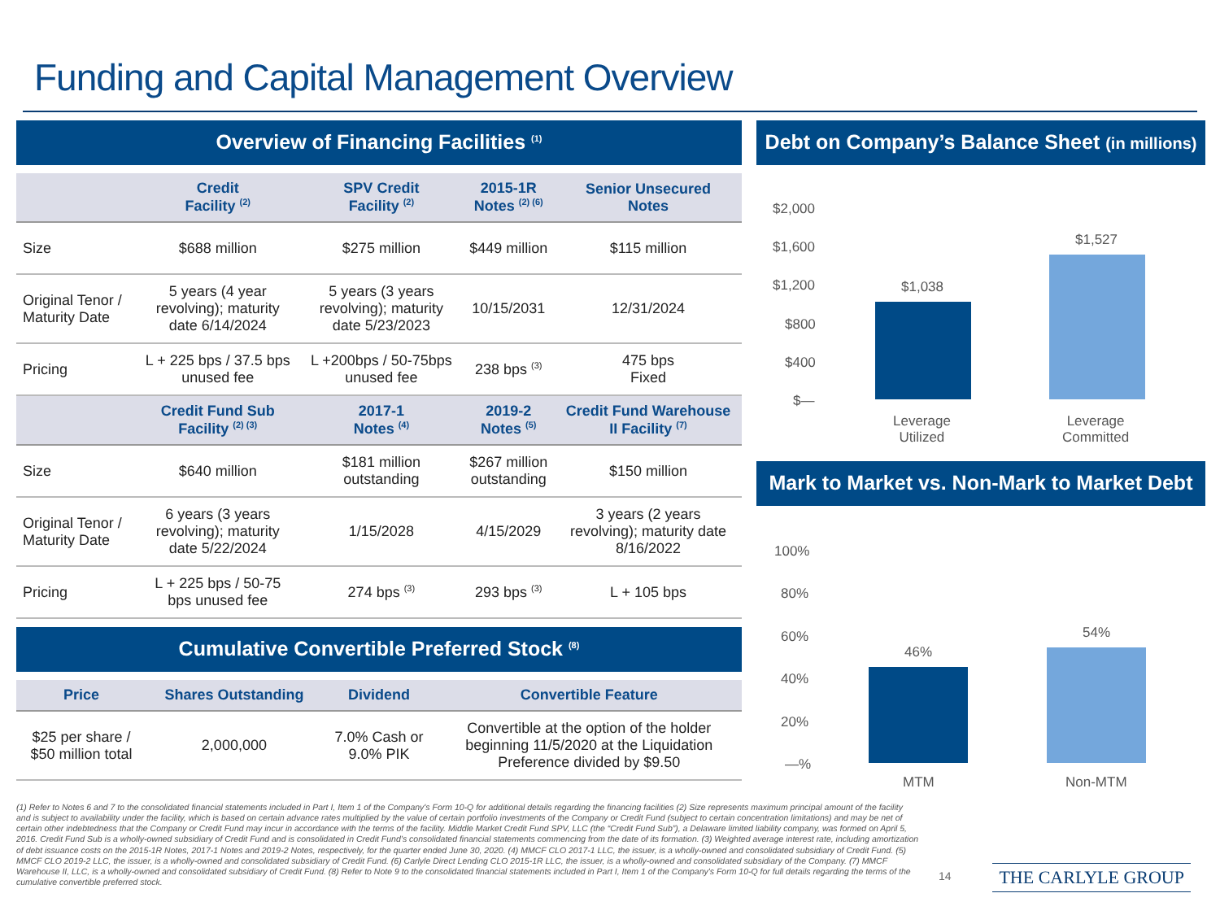Funding and Capital Management Overview
Overview of Financing Facilities <sup>(1)</sup>
| | Credit Facility <sup>(2)</sup> | SPV Credit Facility <sup>(2)</sup> | 2015-1R Notes <sup>(2) (6)</sup> | Senior Unsecured Notes |
| --- | --- | --- | --- | --- |
| Size | $688 million | $275 million | $449 million | $115 million |
| Original Tenor / Maturity Date | 5 years (4 year revolving); maturity date 6/14/2024 | 5 years (3 years revolving); maturity date 5/23/2023 | 10/15/2031 | 12/31/2024 |
| Pricing | L + 225 bps / 37.5 bps unused fee | L +200bps / 50-75bps unused fee | 238 bps <sup>(3)</sup> | 475 bps Fixed |
| | Credit Fund Sub Facility <sup>(2) (3)</sup> | 2017-1 Notes <sup>(4)</sup> | 2019-2 Notes <sup>(5)</sup> | Credit Fund Warehouse II Facility <sup>(7)</sup> |
| Size | $640 million | $181 million outstanding | $267 million outstanding | $150 million |
| Original Tenor / Maturity Date | 6 years (3 years revolving); maturity date 5/22/2024 | 1/15/2028 | 4/15/2029 | 3 years (2 years revolving); maturity date 8/16/2022 |
| Pricing | L + 225 bps / 50-75 bps unused fee | 274 bps <sup>(3)</sup> | 293 bps <sup>(3)</sup> | L + 105 bps |
Cumulative Convertible Preferred Stock <sup>(8)</sup>
| Price | Shares Outstanding | Dividend | Convertible Feature |
| --- | --- | --- | --- |
| $25 per share / $50 million total | 2,000,000 | 7.0% Cash or 9.0% PIK | Convertible at the option of the holder beginning 11/5/2020 at the Liquidation Preference divided by $9.50 |
Debt on Company’s Balance Sheet (in millions)
$2,000
$1,600
$1,200
$800
$400
$—
$1,038
$1,527
Leverage
Utilized
Leverage
Committed
Mark to Market vs. Non-Mark to Market Debt
100%
80%
60%
40%
20%
—%
46%
54%
MTM Non-MTM
(1) Refer to Notes 6 and 7 to the consolidated financial statements included in Part I, Item 1 of the Company's Form 10-Q for additional details regarding the financing facilities (2) Size represents maximum principal amount of the facility and is subject to availability under the facility, which is based on certain advance rates multiplied by the value of certain portfolio investments of the Company or Credit Fund (subject to certain concentration limitations) and may be net of certain other indebtedness that the Company or Credit Fund may incur in accordance with the terms of the facility. Middle Market Credit Fund SPV, LLC (the “Credit Fund Sub”), a Delaware limited liability company, was formed on April 5, 2016. Credit Fund Sub is a wholly-owned subsidiary of Credit Fund and is consolidated in Credit Fund’s consolidated financial statements commencing from the date of its formation. (3) Weighted average interest rate, including amortization of debt issuance costs on the 2015-1R Notes, 2017-1 Notes and 2019-2 Notes, respectively, for the quarter ended June 30, 2020. (4) MMCF CLO 2017-1 LLC, the issuer, is a wholly-owned and consolidated subsidiary of Credit Fund. (5) MMCF CLO 2019-2 LLC, the issuer, is a wholly-owned and consolidated subsidiary of Credit Fund. (6) Carlyle Direct Lending CLO 2015-1R LLC, the issuer, is a wholly-owned and consolidated subsidiary of the Company. (7) MMCF Warehouse II, LLC, is a wholly-owned and consolidated subsidiary of Credit Fund. (8) Refer to Note 9 to the consolidated financial statements included in Part I, Item 1 of the Company's Form 10-Q for full details regarding the terms of the cumulative convertible preferred stock.
14 THE CARLYLE GROUP